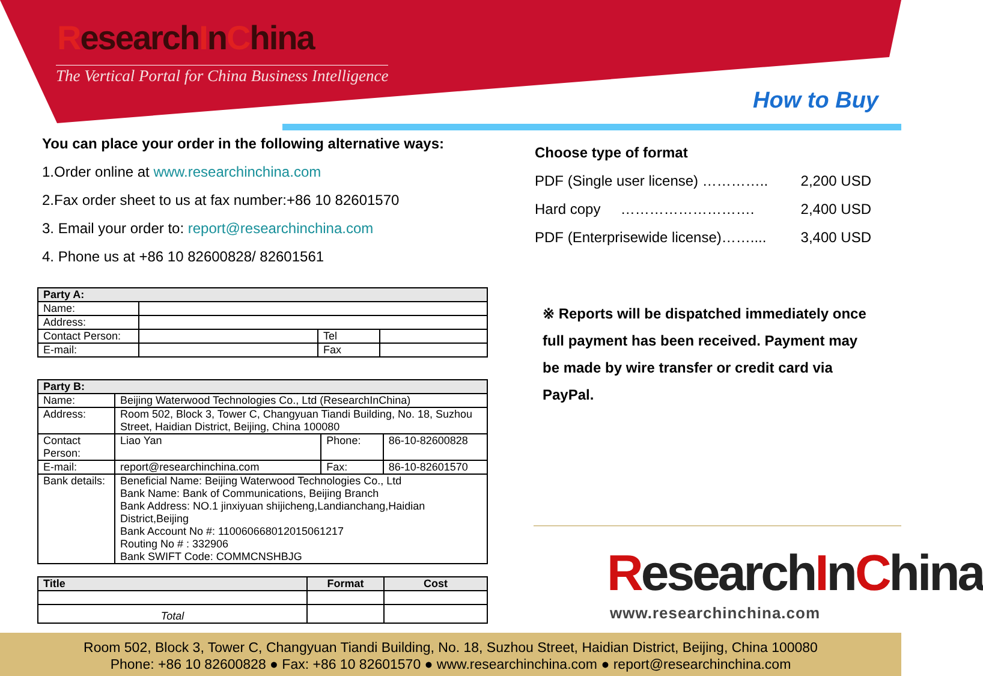ResearchInChina
The Vertical Portal for China Business Intelligence
How to Buy
You can place your order in the following alternative ways:
1.Order online at www.researchinchina.com
2.Fax order sheet to us at fax number:+86 10 82601570
3. Email your order to: report@researchinchina.com
4. Phone us at +86 10 82600828/ 82601561
| Party A: | | | |
| Name: | | | |
| Address: | | | |
| Contact Person: | | Tel | |
| E-mail: | | Fax | |
| Party B: | | | |
| Name: | Beijing Waterwood Technologies Co., Ltd (ResearchInChina) | | |
| Address: | Room 502, Block 3, Tower C, Changyuan Tiandi Building, No. 18, Suzhou Street, Haidian District, Beijing, China 100080 | | |
| Contact Person: | Liao Yan | Phone: | 86-10-82600828 |
| E-mail: | report@researchinchina.com | Fax: | 86-10-82601570 |
| Bank details: | Beneficial Name: Beijing Waterwood Technologies Co., Ltd Bank Name: Bank of Communications, Beijing Branch Bank Address: NO.1 jinxiyuan shijicheng,Landianchang,Haidian District,Beijing Bank Account No #: 110060668012015061217 Routing No # : 332906 Bank SWIFT Code: COMMCNSHBJG | | |
| Title | Format | Cost |
| --- | --- | --- |
| Total | | |
Choose type of format
PDF (Single user license) ………….. 2,200 USD
Hard copy ………………………. 2,400 USD
PDF (Enterprisewide license)…….... 3,400 USD
※ Reports will be dispatched immediately once full payment has been received. Payment may be made by wire transfer or credit card via PayPal.
ResearchInChina
www.researchinchina.com
Room 502, Block 3, Tower C, Changyuan Tiandi Building, No. 18, Suzhou Street, Haidian District, Beijing, China 100080
Phone: +86 10 82600828 ● Fax: +86 10 82601570 ● www.researchinchina.com ● report@researchinchina.com